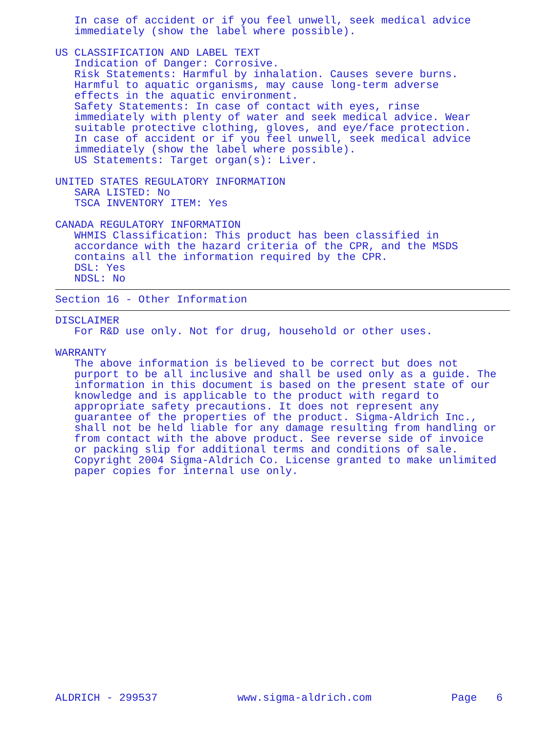In case of accident or if you feel unwell, seek medical advice
immediately (show the label where possible).
US CLASSIFICATION AND LABEL TEXT
Indication of Danger: Corrosive.
Risk Statements: Harmful by inhalation. Causes severe burns.
Harmful to aquatic organisms, may cause long-term adverse
effects in the aquatic environment.
Safety Statements: In case of contact with eyes, rinse
immediately with plenty of water and seek medical advice. Wear
suitable protective clothing, gloves, and eye/face protection.
In case of accident or if you feel unwell, seek medical advice
immediately (show the label where possible).
US Statements: Target organ(s): Liver.
UNITED STATES REGULATORY INFORMATION
SARA LISTED: No
TSCA INVENTORY ITEM: Yes
CANADA REGULATORY INFORMATION
WHMIS Classification: This product has been classified in
accordance with the hazard criteria of the CPR, and the MSDS
contains all the information required by the CPR.
DSL: Yes
NDSL: No
Section 16 - Other Information
DISCLAIMER
For R&D use only. Not for drug, household or other uses.
WARRANTY
The above information is believed to be correct but does not
purport to be all inclusive and shall be used only as a guide. The
information in this document is based on the present state of our
knowledge and is applicable to the product with regard to
appropriate safety precautions. It does not represent any
guarantee of the properties of the product. Sigma-Aldrich Inc.,
shall not be held liable for any damage resulting from handling or
from contact with the above product. See reverse side of invoice
or packing slip for additional terms and conditions of sale.
Copyright 2004 Sigma-Aldrich Co. License granted to make unlimited
paper copies for internal use only.
ALDRICH - 299537 www.sigma-aldrich.com Page 6